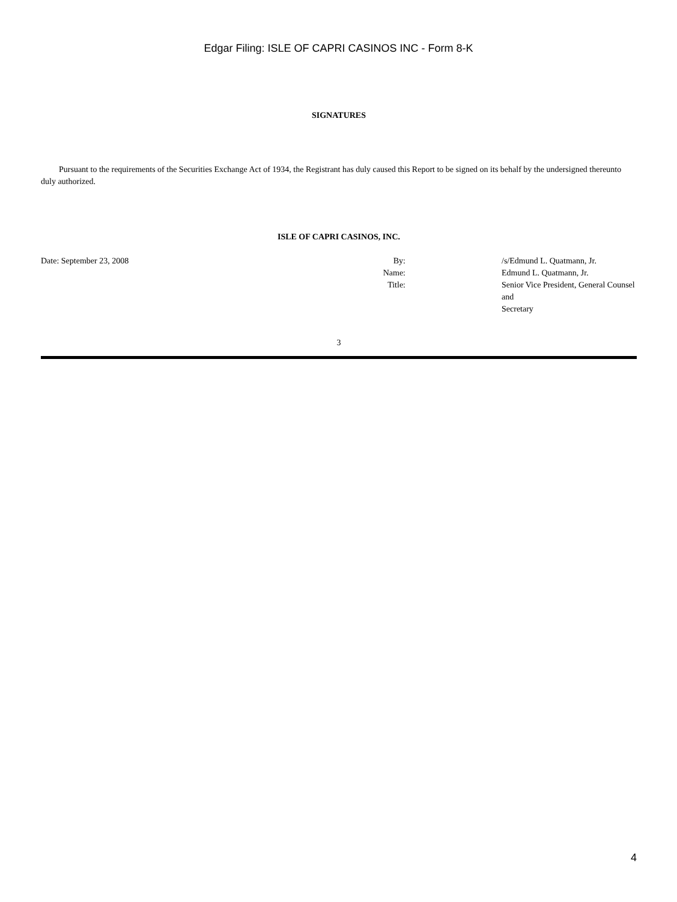Edgar Filing: ISLE OF CAPRI CASINOS INC - Form 8-K
SIGNATURES
Pursuant to the requirements of the Securities Exchange Act of 1934, the Registrant has duly caused this Report to be signed on its behalf by the undersigned thereunto duly authorized.
ISLE OF CAPRI CASINOS, INC.
| Date: September 23, 2008 | | By: | | /s/Edmund L. Quatmann, Jr. |
| | | Name: Title: | | Edmund L. Quatmann, Jr. Senior Vice President, General Counsel and Secretary |
3
4